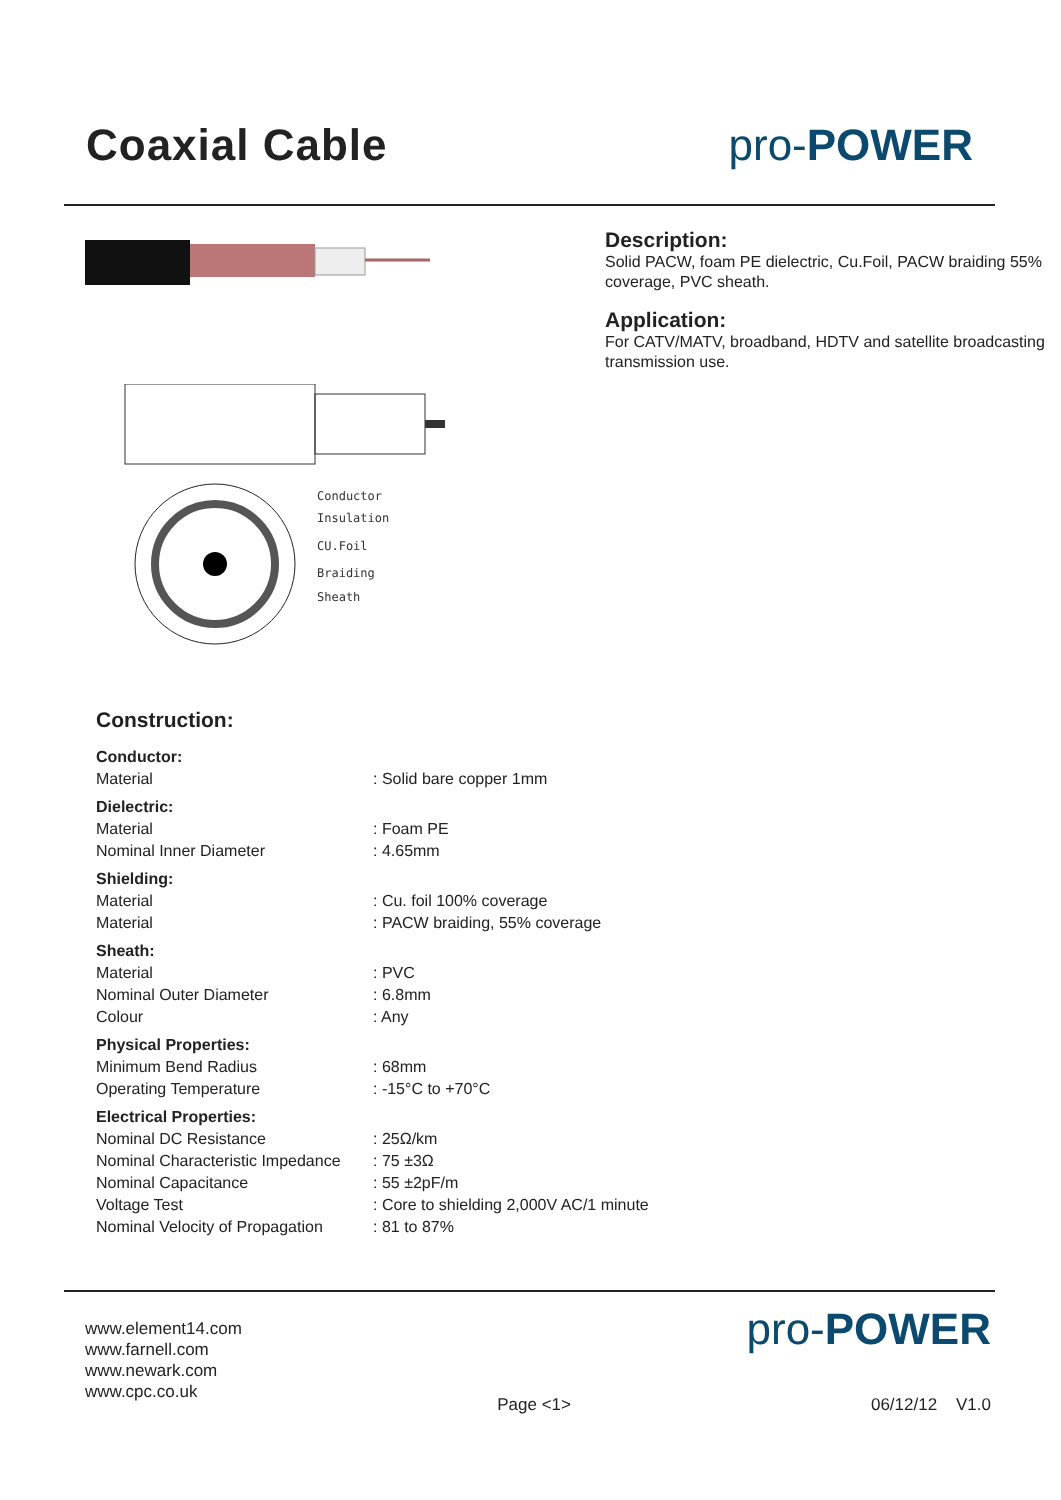Coaxial Cable pro-POWER
Conductor
Insulation
CU.Foil
Braiding
Sheath
Description:
Solid PACW, foam PE dielectric, Cu.Foil, PACW braiding 55% coverage, PVC sheath.
Application:
For CATV/MATV, broadband, HDTV and satellite broadcasting transmission use.
Construction:
| Conductor: | |
| Material | : Solid bare copper 1mm |
| Dielectric: | |
| Material | : Foam PE |
| Nominal Inner Diameter | : 4.65mm |
| Shielding: | |
| Material | : Cu. foil 100% coverage |
| Material | : PACW braiding, 55% coverage |
| Sheath: | |
| Material | : PVC |
| Nominal Outer Diameter | : 6.8mm |
| Colour | : Any |
| Physical Properties: | |
| Minimum Bend Radius | : 68mm |
| Operating Temperature | : -15°C to +70°C |
| Electrical Properties: | |
| Nominal DC Resistance | : 25Ω/km |
| Nominal Characteristic Impedance | : 75 ±3Ω |
| Nominal Capacitance | : 55 ±2pF/m |
| Voltage Test | : Core to shielding 2,000V AC/1 minute |
| Nominal Velocity of Propagation | : 81 to 87% |
www.element14.com
www.farnell.com
www.newark.com
www.cpc.co.uk
pro-POWER
Page <1> 06/12/12 V1.0